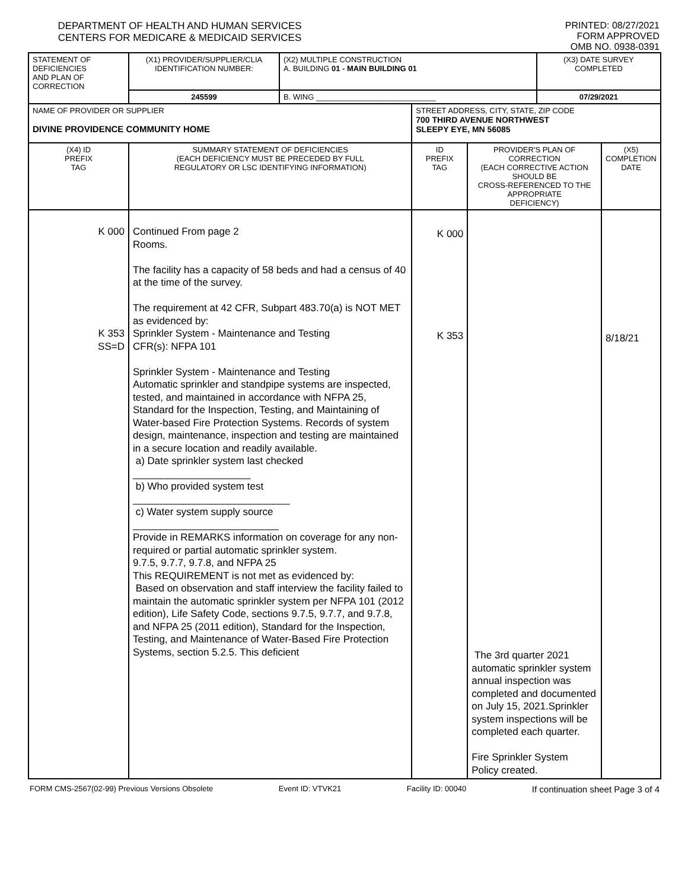DEPARTMENT OF HEALTH AND HUMAN SERVICES
CENTERS FOR MEDICARE & MEDICAID SERVICES
PRINTED: 08/27/2021
FORM APPROVED
OMB NO. 0938-0391
| STATEMENT OF DEFICIENCIES AND PLAN OF CORRECTION | (X1) PROVIDER/SUPPLIER/CLIA IDENTIFICATION NUMBER: | (X2) MULTIPLE CONSTRUCTION A. BUILDING 01 - MAIN BUILDING 01 | | | (X3) DATE SURVEY COMPLETED | |
| | 245599 | B. WING ____________________________ | | | 07/29/2021 | |
| NAME OF PROVIDER OR SUPPLIER DIVINE PROVIDENCE COMMUNITY HOME | | | STREET ADDRESS, CITY, STATE, ZIP CODE 700 THIRD AVENUE NORTHWEST SLEEPY EYE, MN 56085 | | | |
| (X4) ID PREFIX TAG | SUMMARY STATEMENT OF DEFICIENCIES (EACH DEFICIENCY MUST BE PRECEDED BY FULL REGULATORY OR LSC IDENTIFYING INFORMATION) | | ID PREFIX TAG | PROVIDER'S PLAN OF CORRECTION (EACH CORRECTIVE ACTION SHOULD BE CROSS-REFERENCED TO THE APPROPRIATE DEFICIENCY) | | (X5) COMPLETION DATE |
| K 000 K 353 SS=D | Continued From page 2 Rooms. The facility has a capacity of 58 beds and had a census of 40 at the time of the survey. The requirement at 42 CFR, Subpart 483.70(a) is NOT MET as evidenced by: Sprinkler System - Maintenance and Testing CFR(s): NFPA 101 Sprinkler System - Maintenance and Testing Automatic sprinkler and standpipe systems are inspected, tested, and maintained in accordance with NFPA 25, Standard for the Inspection, Testing, and Maintaining of Water-based Fire Protection Systems. Records of system design, maintenance, inspection and testing are maintained in a secure location and readily available. a) Date sprinkler system last checked _____________________ b) Who provided system test ____________________________ c) Water system supply source __________________________ Provide in REMARKS information on coverage for any non-required or partial automatic sprinkler system. 9.7.5, 9.7.7, 9.7.8, and NFPA 25 This REQUIREMENT is not met as evidenced by: Based on observation and staff interview the facility failed to maintain the automatic sprinkler system per NFPA 101 (2012 edition), Life Safety Code, sections 9.7.5, 9.7.7, and 9.7.8, and NFPA 25 (2011 edition), Standard for the Inspection, Testing, and Maintenance of Water-Based Fire Protection Systems, section 5.2.5. This deficient | | K 000 K 353 | The 3rd quarter 2021 automatic sprinkler system annual inspection was completed and documented on July 15, 2021.Sprinkler system inspections will be completed each quarter. Fire Sprinkler System Policy created. | | 8/18/21 |
FORM CMS-2567(02-99) Previous Versions Obsolete Event ID: VTVK21 Facility ID: 00040 If continuation sheet Page 3 of 4